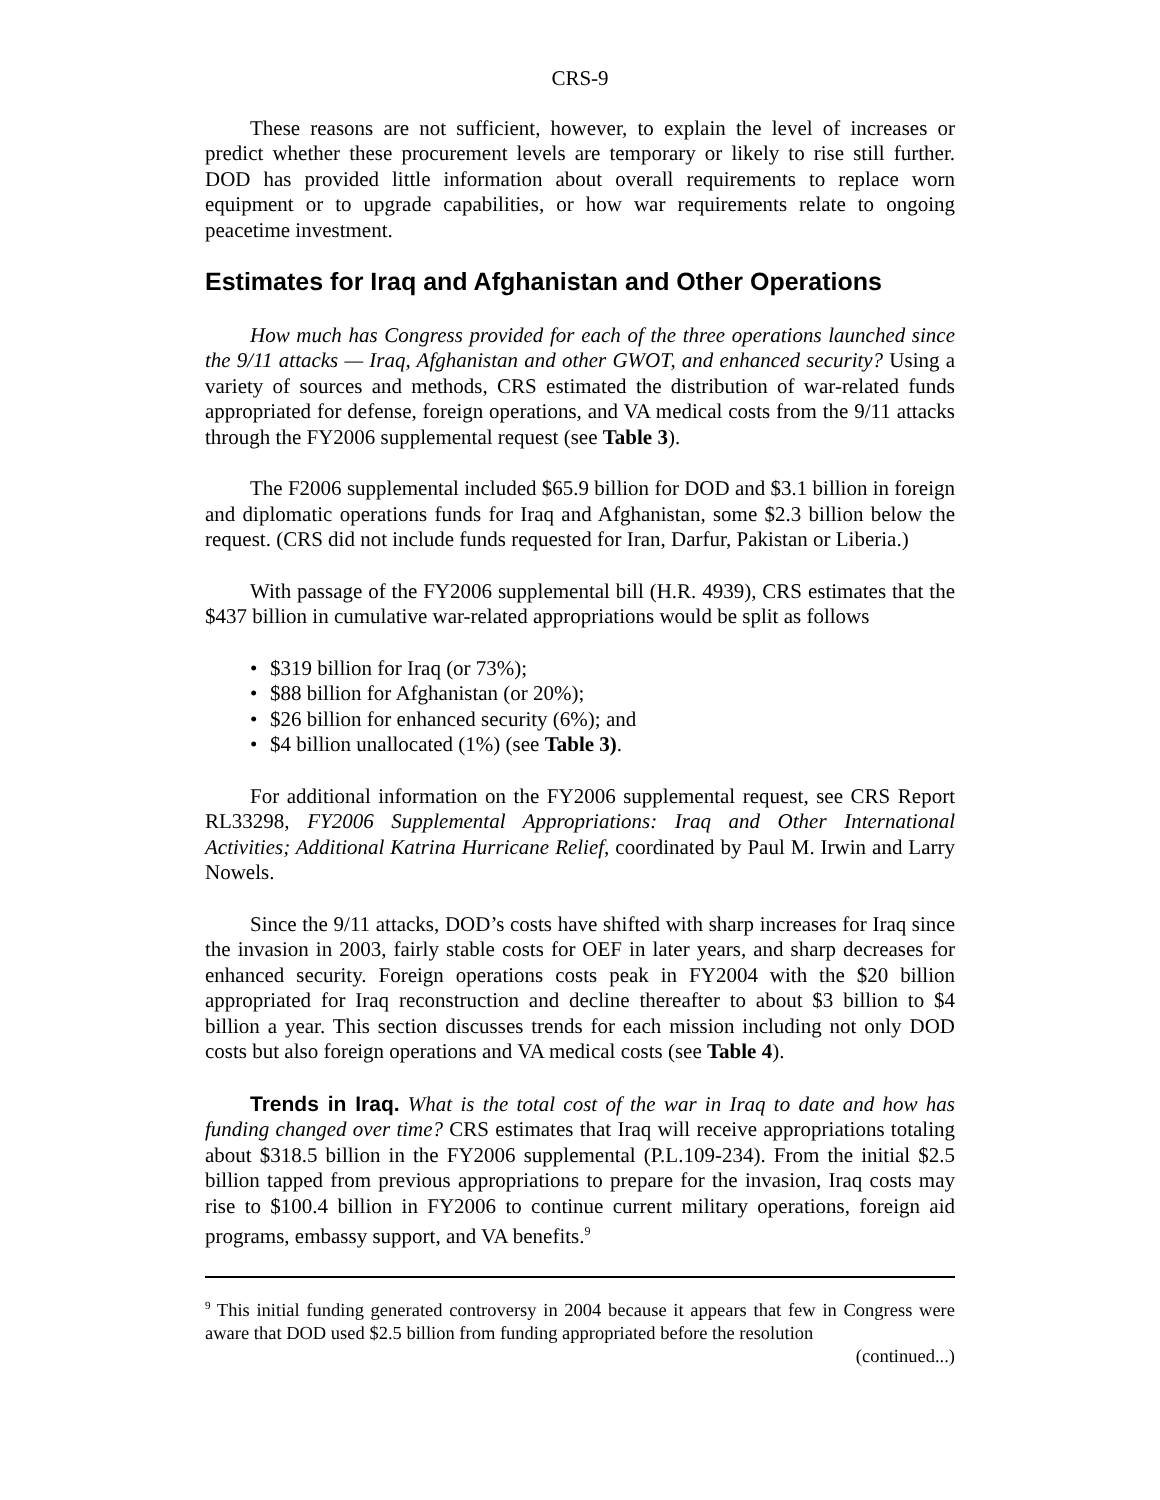CRS-9
These reasons are not sufficient, however, to explain the level of increases or predict whether these procurement levels are temporary or likely to rise still further. DOD has provided little information about overall requirements to replace worn equipment or to upgrade capabilities, or how war requirements relate to ongoing peacetime investment.
Estimates for Iraq and Afghanistan and Other Operations
How much has Congress provided for each of the three operations launched since the 9/11 attacks — Iraq, Afghanistan and other GWOT, and enhanced security? Using a variety of sources and methods, CRS estimated the distribution of war-related funds appropriated for defense, foreign operations, and VA medical costs from the 9/11 attacks through the FY2006 supplemental request (see Table 3).
The F2006 supplemental included $65.9 billion for DOD and $3.1 billion in foreign and diplomatic operations funds for Iraq and Afghanistan, some $2.3 billion below the request. (CRS did not include funds requested for Iran, Darfur, Pakistan or Liberia.)
With passage of the FY2006 supplemental bill (H.R. 4939), CRS estimates that the $437 billion in cumulative war-related appropriations would be split as follows
• $319 billion for Iraq (or 73%);
• $88 billion for Afghanistan (or 20%);
• $26 billion for enhanced security (6%); and
• $4 billion unallocated (1%) (see Table 3).
For additional information on the FY2006 supplemental request, see CRS Report RL33298, FY2006 Supplemental Appropriations: Iraq and Other International Activities; Additional Katrina Hurricane Relief, coordinated by Paul M. Irwin and Larry Nowels.
Since the 9/11 attacks, DOD’s costs have shifted with sharp increases for Iraq since the invasion in 2003, fairly stable costs for OEF in later years, and sharp decreases for enhanced security. Foreign operations costs peak in FY2004 with the $20 billion appropriated for Iraq reconstruction and decline thereafter to about $3 billion to $4 billion a year. This section discusses trends for each mission including not only DOD costs but also foreign operations and VA medical costs (see Table 4).
Trends in Iraq. What is the total cost of the war in Iraq to date and how has funding changed over time? CRS estimates that Iraq will receive appropriations totaling about $318.5 billion in the FY2006 supplemental (P.L.109-234). From the initial $2.5 billion tapped from previous appropriations to prepare for the invasion, Iraq costs may rise to $100.4 billion in FY2006 to continue current military operations, foreign aid programs, embassy support, and VA benefits.<sup>9</sup>
<sup>9</sup> This initial funding generated controversy in 2004 because it appears that few in Congress were aware that DOD used $2.5 billion from funding appropriated before the resolution
(continued...)